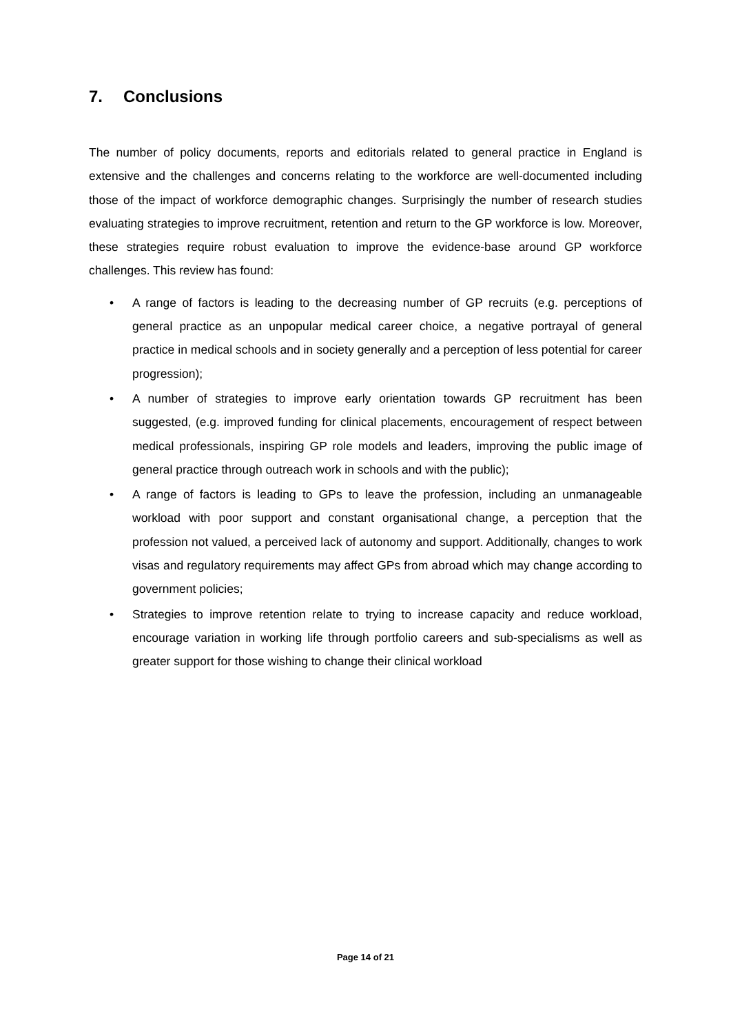7. Conclusions
The number of policy documents, reports and editorials related to general practice in England is extensive and the challenges and concerns relating to the workforce are well-documented including those of the impact of workforce demographic changes. Surprisingly the number of research studies evaluating strategies to improve recruitment, retention and return to the GP workforce is low. Moreover, these strategies require robust evaluation to improve the evidence-base around GP workforce challenges. This review has found:
• A range of factors is leading to the decreasing number of GP recruits (e.g. perceptions of general practice as an unpopular medical career choice, a negative portrayal of general practice in medical schools and in society generally and a perception of less potential for career progression);
• A number of strategies to improve early orientation towards GP recruitment has been suggested, (e.g. improved funding for clinical placements, encouragement of respect between medical professionals, inspiring GP role models and leaders, improving the public image of general practice through outreach work in schools and with the public);
• A range of factors is leading to GPs to leave the profession, including an unmanageable workload with poor support and constant organisational change, a perception that the profession not valued, a perceived lack of autonomy and support. Additionally, changes to work visas and regulatory requirements may affect GPs from abroad which may change according to government policies;
• Strategies to improve retention relate to trying to increase capacity and reduce workload, encourage variation in working life through portfolio careers and sub-specialisms as well as greater support for those wishing to change their clinical workload
Page 14 of 21